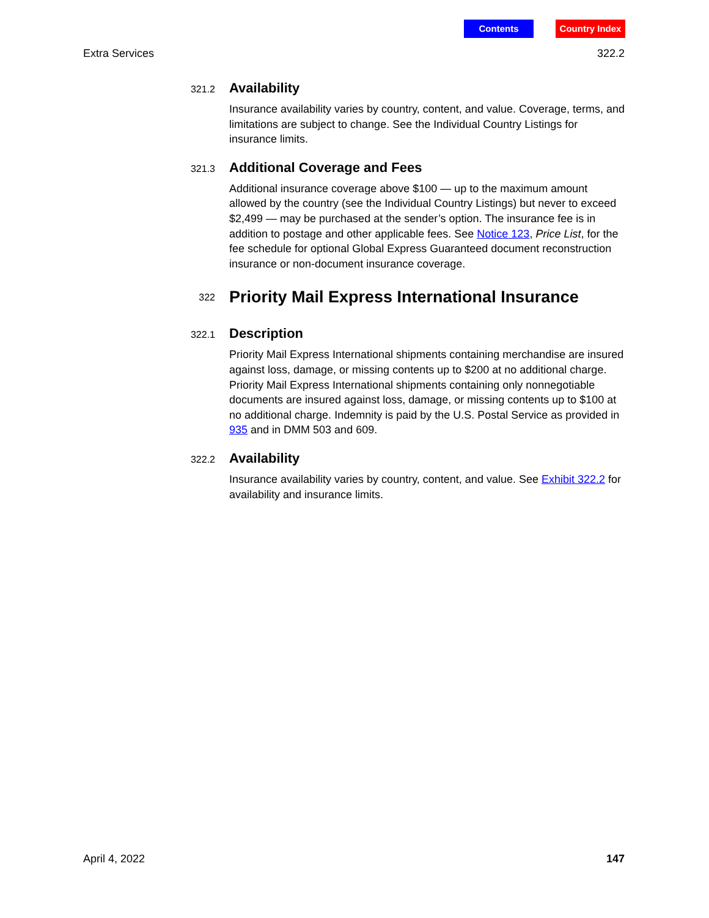Contents Country Index
Extra Services 322.2
321.2
Availability
Insurance availability varies by country, content, and value. Coverage, terms, and limitations are subject to change. See the Individual Country Listings for insurance limits.
321.3
Additional Coverage and Fees
Additional insurance coverage above $100 — up to the maximum amount allowed by the country (see the Individual Country Listings) but never to exceed $2,499 — may be purchased at the sender’s option. The insurance fee is in addition to postage and other applicable fees. See Notice 123, Price List, for the fee schedule for optional Global Express Guaranteed document reconstruction insurance or non-document insurance coverage.
322
Priority Mail Express International Insurance
322.1
Description
Priority Mail Express International shipments containing merchandise are insured against loss, damage, or missing contents up to $200 at no additional charge. Priority Mail Express International shipments containing only nonnegotiable documents are insured against loss, damage, or missing contents up to $100 at no additional charge. Indemnity is paid by the U.S. Postal Service as provided in 935 and in DMM 503 and 609.
322.2
Availability
Insurance availability varies by country, content, and value. See Exhibit 322.2 for availability and insurance limits.
April 4, 2022 147